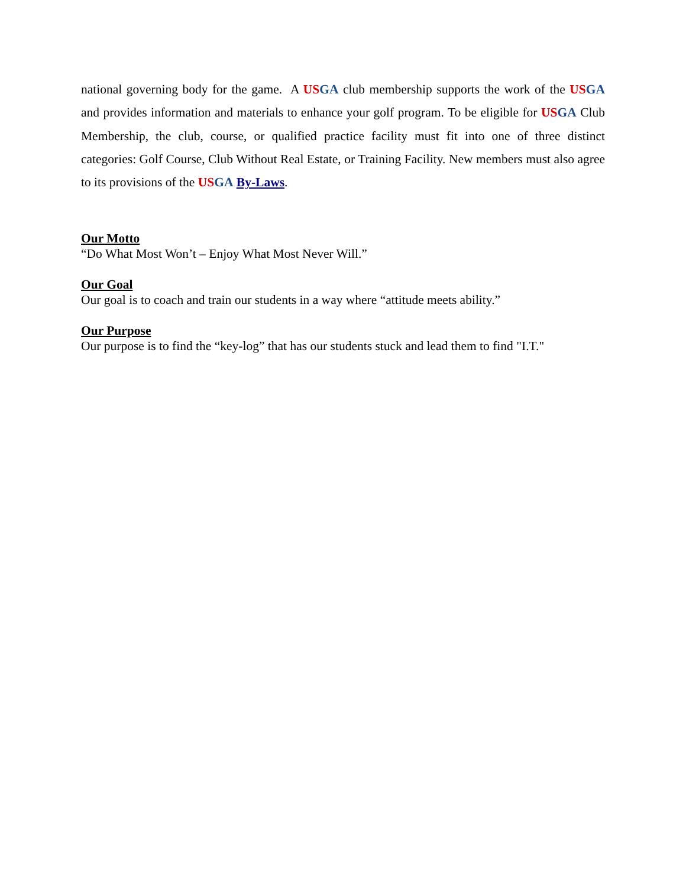national governing body for the game. A US GA club membership supports the work of the US GA and provides information and materials to enhance your golf program. To be eligible for US GA Club Membership, the club, course, or qualified practice facility must fit into one of three distinct categories: Golf Course, Club Without Real Estate, or Training Facility. New members must also agree to its provisions of the US GA By-Laws.
Our Motto
“Do What Most Won’t – Enjoy What Most Never Will.”
Our Goal
Our goal is to coach and train our students in a way where “attitude meets ability.”
Our Purpose
Our purpose is to find the “key-log” that has our students stuck and lead them to find "I.T."